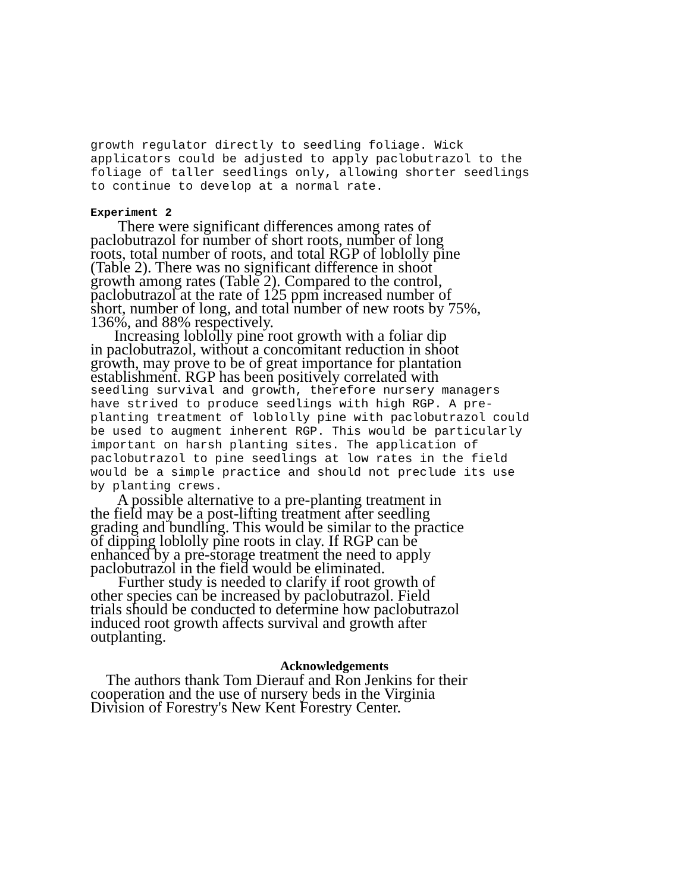growth regulator directly to seedling foliage. Wick
applicators could be adjusted to apply paclobutrazol to the
foliage of taller seedlings only, allowing shorter seedlings
to continue to develop at a normal rate.
Experiment 2
   There were significant differences among rates of
paclobutrazol for number of short roots, number of long
roots, total number of roots, and total RGP of loblolly pine
(Table 2). There was no significant difference in shoot
growth among rates (Table 2). Compared to the control,
paclobutrazol at the rate of 125 ppm increased number of
short, number of long, and total number of new roots by 75%,
136%, and 88% respectively.
  Increasing loblolly pine root growth with a foliar dip
in paclobutrazol, without a concomitant reduction in shoot
growth, may prove to be of great importance for plantation
establishment. RGP has been positively correlated with
seedling survival and growth, therefore nursery managers
have strived to produce seedlings with high RGP. A pre-
planting treatment of loblolly pine with paclobutrazol could
be used to augment inherent RGP. This would be particularly
important on harsh planting sites. The application of
paclobutrazol to pine seedlings at low rates in the field
would be a simple practice and should not preclude its use
by planting crews.
   A possible alternative to a pre-planting treatment in
the field may be a post-lifting treatment after seedling
grading and bundling. This would be similar to the practice
of dipping loblolly pine roots in clay. If RGP can be
enhanced by a pre-storage treatment the need to apply
paclobutrazol in the field would be eliminated.
   Further study is needed to clarify if root growth of
other species can be increased by paclobutrazol. Field
trials should be conducted to determine how paclobutrazol
induced root growth affects survival and growth after
outplanting.
Acknowledgements
  The authors thank Tom Dierauf and Ron Jenkins for their
cooperation and the use of nursery beds in the Virginia
Division of Forestry's New Kent Forestry Center.